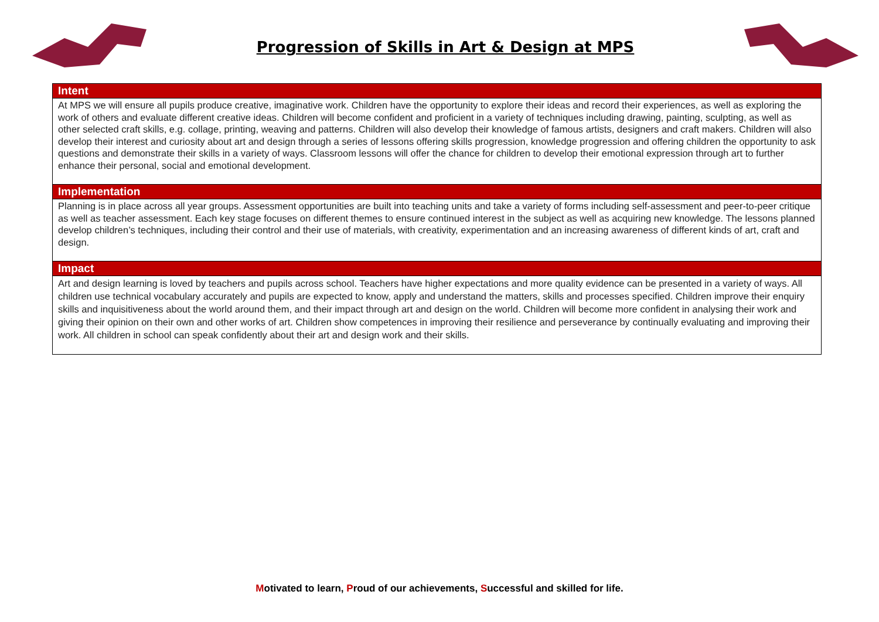Progression of Skills in Art & Design at MPS
| Intent |
| --- |
| At MPS we will ensure all pupils produce creative, imaginative work. Children have the opportunity to explore their ideas and record their experiences, as well as exploring the work of others and evaluate different creative ideas. Children will become confident and proficient in a variety of techniques including drawing, painting, sculpting, as well as other selected craft skills, e.g. collage, printing, weaving and patterns. Children will also develop their knowledge of famous artists, designers and craft makers. Children will also develop their interest and curiosity about art and design through a series of lessons offering skills progression, knowledge progression and offering children the opportunity to ask questions and demonstrate their skills in a variety of ways. Classroom lessons will offer the chance for children to develop their emotional expression through art to further enhance their personal, social and emotional development. |
| Implementation |
| Planning is in place across all year groups. Assessment opportunities are built into teaching units and take a variety of forms including self-assessment and peer-to-peer critique as well as teacher assessment. Each key stage focuses on different themes to ensure continued interest in the subject as well as acquiring new knowledge. The lessons planned develop children’s techniques, including their control and their use of materials, with creativity, experimentation and an increasing awareness of different kinds of art, craft and design. |
| Impact |
| Art and design learning is loved by teachers and pupils across school. Teachers have higher expectations and more quality evidence can be presented in a variety of ways. All children use technical vocabulary accurately and pupils are expected to know, apply and understand the matters, skills and processes specified. Children improve their enquiry skills and inquisitiveness about the world around them, and their impact through art and design on the world. Children will become more confident in analysing their work and giving their opinion on their own and other works of art. Children show competences in improving their resilience and perseverance by continually evaluating and improving their work. All children in school can speak confidently about their art and design work and their skills. |
Motivated to learn, Proud of our achievements, Successful and skilled for life.